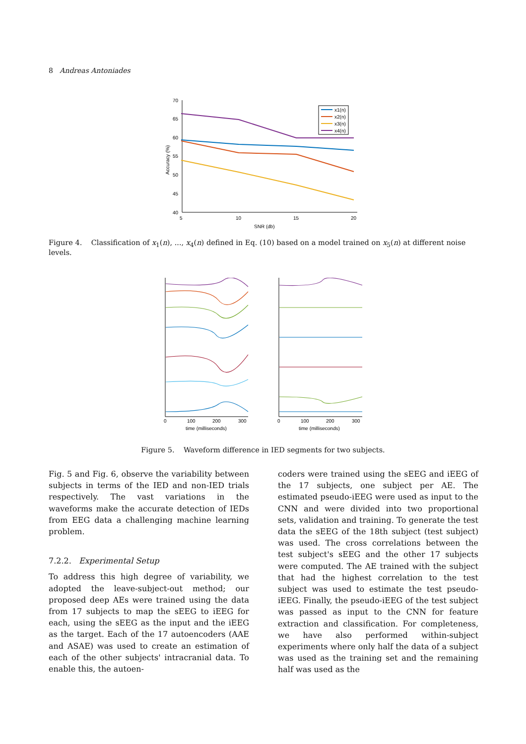8 Andreas Antoniades
70
65
60
55
50
45
40
5
10
15
20
SNR (db)
Accuracy (%)
x1(n)
x2(n)
x3(n)
x4(n)
Figure 4. Classification of x<sub>1</sub>(n), ..., x<sub>4</sub>(n) defined in Eq. (10) based on a model trained on x<sub>5</sub>(n) at different noise levels.
0
100
200
300
time (milliseconds)
0
100
200
300
time (milliseconds)
Figure 5. Waveform difference in IED segments for two subjects.
Fig. 5 and Fig. 6, observe the variability between subjects in terms of the IED and non-IED trials respectively. The vast variations in the waveforms make the accurate detection of IEDs from EEG data a challenging machine learning problem.
7.2.2. Experimental Setup
To address this high degree of variability, we adopted the leave-subject-out method; our proposed deep AEs were trained using the data from 17 subjects to map the sEEG to iEEG for each, using the sEEG as the input and the iEEG as the target. Each of the 17 autoencoders (AAE and ASAE) was used to create an estimation of each of the other subjects' intracranial data. To enable this, the autoen-
coders were trained using the sEEG and iEEG of the 17 subjects, one subject per AE. The estimated pseudo-iEEG were used as input to the CNN and were divided into two proportional sets, validation and training. To generate the test data the sEEG of the 18th subject (test subject) was used. The cross correlations between the test subject's sEEG and the other 17 subjects were computed. The AE trained with the subject that had the highest correlation to the test subject was used to estimate the test pseudo-iEEG. Finally, the pseudo-iEEG of the test subject was passed as input to the CNN for feature extraction and classification. For completeness, we have also performed within-subject experiments where only half the data of a subject was used as the training set and the remaining half was used as the